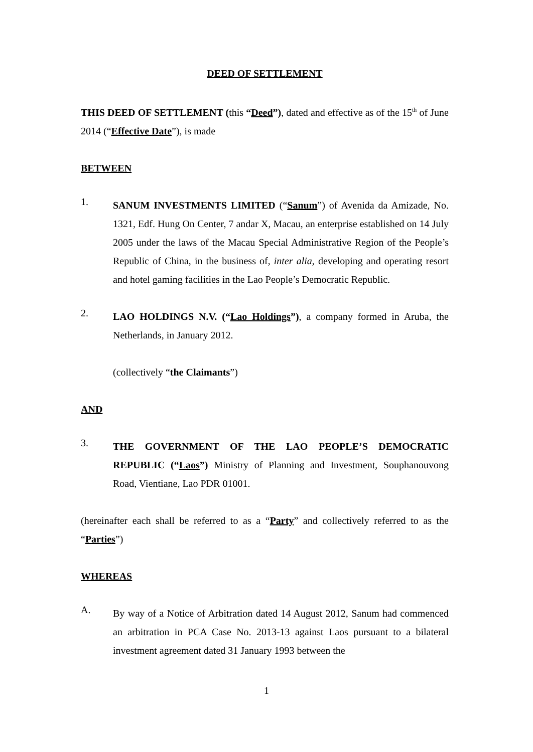DEED OF SETTLEMENT
THIS DEED OF SETTLEMENT (this “Deed”), dated and effective as of the 15<sup>th</sup> of June 2014 (“Effective Date”), is made
BETWEEN
1.
SANUM INVESTMENTS LIMITED (“Sanum”) of Avenida da Amizade, No. 1321, Edf. Hung On Center, 7 andar X, Macau, an enterprise established on 14 July 2005 under the laws of the Macau Special Administrative Region of the People’s Republic of China, in the business of, inter alia, developing and operating resort and hotel gaming facilities in the Lao People’s Democratic Republic.
2.
LAO HOLDINGS N.V. (“Lao Holdings”), a company formed in Aruba, the Netherlands, in January 2012.
(collectively “the Claimants”)
AND
3.
THE GOVERNMENT OF THE LAO PEOPLE’S DEMOCRATIC REPUBLIC (“Laos”) Ministry of Planning and Investment, Souphanouvong Road, Vientiane, Lao PDR 01001.
(hereinafter each shall be referred to as a “Party” and collectively referred to as the “Parties”)
WHEREAS
A.
By way of a Notice of Arbitration dated 14 August 2012, Sanum had commenced an arbitration in PCA Case No. 2013-13 against Laos pursuant to a bilateral investment agreement dated 31 January 1993 between the
1